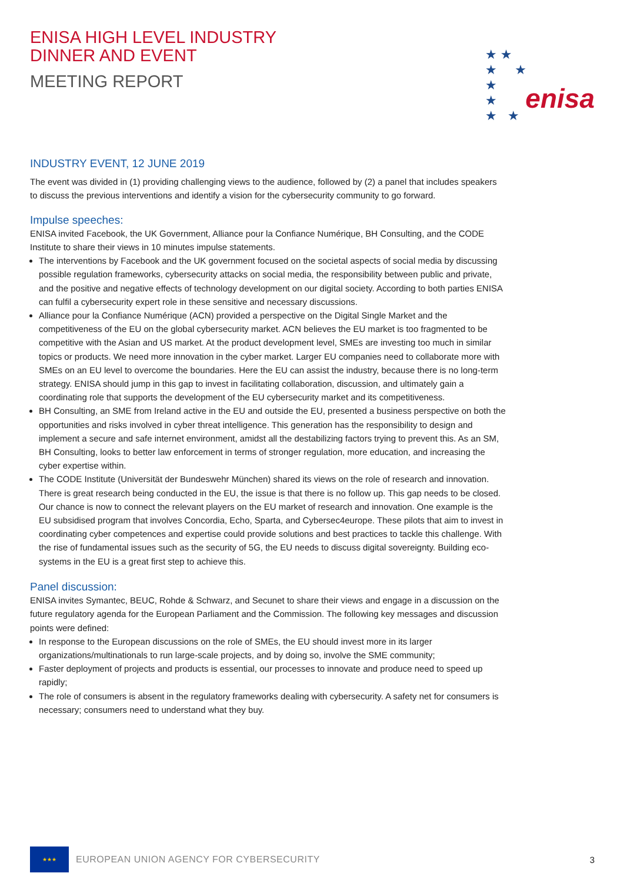ENISA HIGH LEVEL INDUSTRY
DINNER AND EVENT
MEETING REPORT
★ ★
★ ★
★
★
★ ★
enisa
INDUSTRY EVENT, 12 JUNE 2019
The event was divided in (1) providing challenging views to the audience, followed by (2) a panel that includes speakers to discuss the previous interventions and identify a vision for the cybersecurity community to go forward.
Impulse speeches:
ENISA invited Facebook, the UK Government, Alliance pour la Confiance Numérique, BH Consulting, and the CODE Institute to share their views in 10 minutes impulse statements.
The interventions by Facebook and the UK government focused on the societal aspects of social media by discussing possible regulation frameworks, cybersecurity attacks on social media, the responsibility between public and private, and the positive and negative effects of technology development on our digital society. According to both parties ENISA can fulfil a cybersecurity expert role in these sensitive and necessary discussions.
Alliance pour la Confiance Numérique (ACN) provided a perspective on the Digital Single Market and the competitiveness of the EU on the global cybersecurity market. ACN believes the EU market is too fragmented to be competitive with the Asian and US market. At the product development level, SMEs are investing too much in similar topics or products. We need more innovation in the cyber market. Larger EU companies need to collaborate more with SMEs on an EU level to overcome the boundaries. Here the EU can assist the industry, because there is no long-term strategy. ENISA should jump in this gap to invest in facilitating collaboration, discussion, and ultimately gain a coordinating role that supports the development of the EU cybersecurity market and its competitiveness.
BH Consulting, an SME from Ireland active in the EU and outside the EU, presented a business perspective on both the opportunities and risks involved in cyber threat intelligence. This generation has the responsibility to design and implement a secure and safe internet environment, amidst all the destabilizing factors trying to prevent this. As an SM, BH Consulting, looks to better law enforcement in terms of stronger regulation, more education, and increasing the cyber expertise within.
The CODE Institute (Universität der Bundeswehr München) shared its views on the role of research and innovation. There is great research being conducted in the EU, the issue is that there is no follow up. This gap needs to be closed. Our chance is now to connect the relevant players on the EU market of research and innovation. One example is the EU subsidised program that involves Concordia, Echo, Sparta, and Cybersec4europe. These pilots that aim to invest in coordinating cyber competences and expertise could provide solutions and best practices to tackle this challenge. With the rise of fundamental issues such as the security of 5G, the EU needs to discuss digital sovereignty. Building eco-systems in the EU is a great first step to achieve this.
Panel discussion:
ENISA invites Symantec, BEUC, Rohde & Schwarz, and Secunet to share their views and engage in a discussion on the future regulatory agenda for the European Parliament and the Commission. The following key messages and discussion points were defined:
In response to the European discussions on the role of SMEs, the EU should invest more in its larger organizations/multinationals to run large-scale projects, and by doing so, involve the SME community;
Faster deployment of projects and products is essential, our processes to innovate and produce need to speed up rapidly;
The role of consumers is absent in the regulatory frameworks dealing with cybersecurity. A safety net for consumers is necessary; consumers need to understand what they buy.
★★★
EUROPEAN UNION AGENCY FOR CYBERSECURITY
3